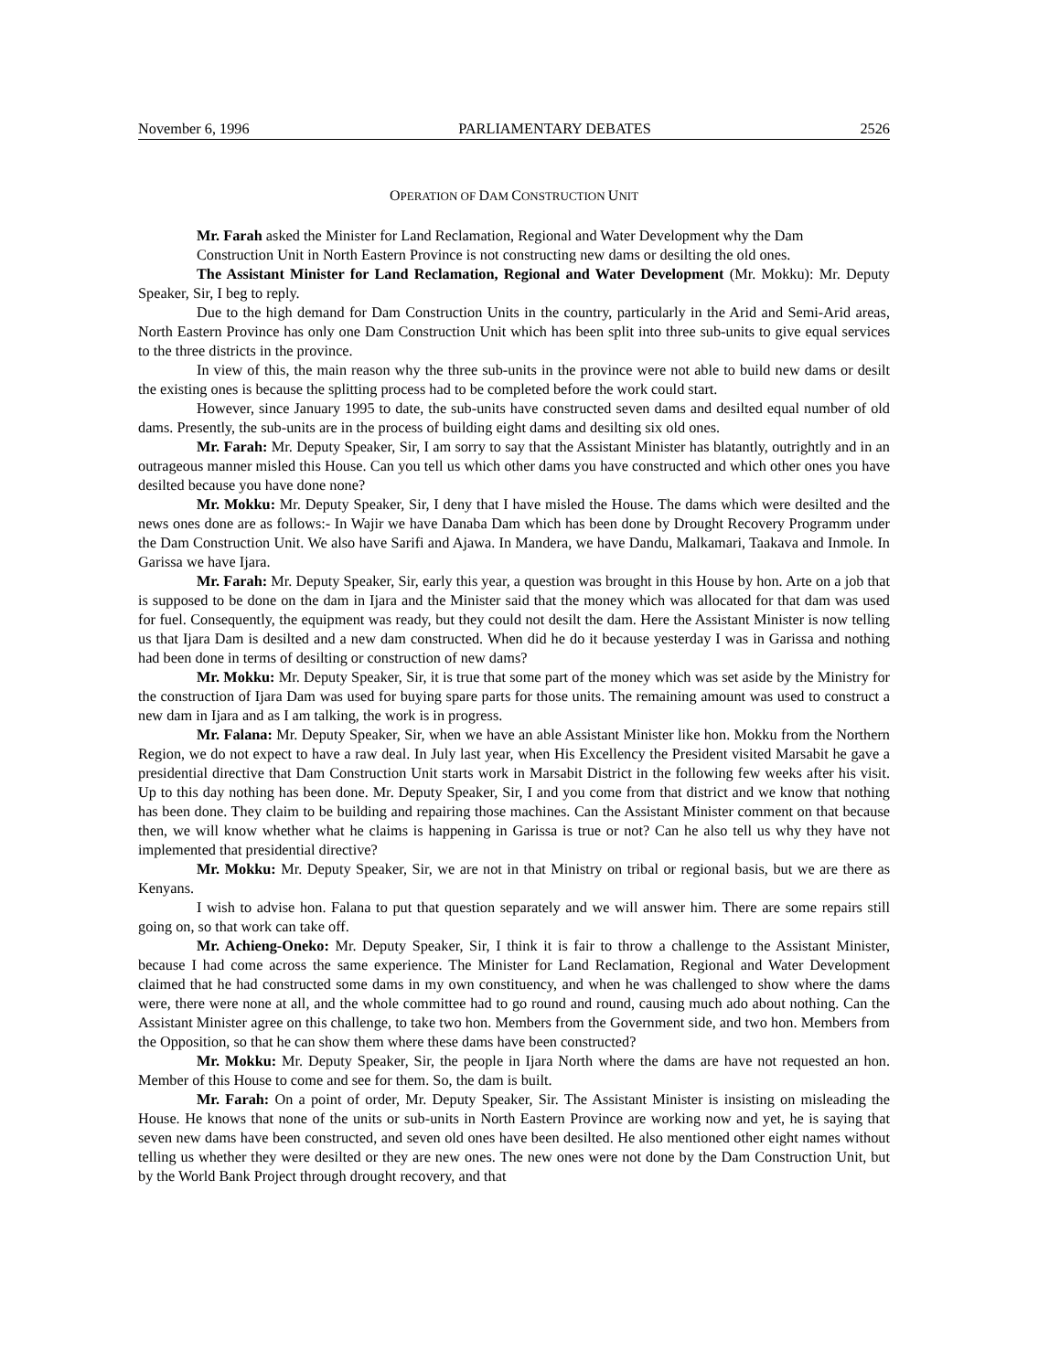November 6, 1996 PARLIAMENTARY DEBATES 2526
OPERATION OF DAM CONSTRUCTION UNIT
Mr. Farah asked the Minister for Land Reclamation, Regional and Water Development why the Dam Construction Unit in North Eastern Province is not constructing new dams or desilting the old ones.
The Assistant Minister for Land Reclamation, Regional and Water Development (Mr. Mokku): Mr. Deputy Speaker, Sir, I beg to reply.
Due to the high demand for Dam Construction Units in the country, particularly in the Arid and Semi-Arid areas, North Eastern Province has only one Dam Construction Unit which has been split into three sub-units to give equal services to the three districts in the province.
In view of this, the main reason why the three sub-units in the province were not able to build new dams or desilt the existing ones is because the splitting process had to be completed before the work could start.
However, since January 1995 to date, the sub-units have constructed seven dams and desilted equal number of old dams. Presently, the sub-units are in the process of building eight dams and desilting six old ones.
Mr. Farah: Mr. Deputy Speaker, Sir, I am sorry to say that the Assistant Minister has blatantly, outrightly and in an outrageous manner misled this House. Can you tell us which other dams you have constructed and which other ones you have desilted because you have done none?
Mr. Mokku: Mr. Deputy Speaker, Sir, I deny that I have misled the House. The dams which were desilted and the news ones done are as follows:- In Wajir we have Danaba Dam which has been done by Drought Recovery Programm under the Dam Construction Unit. We also have Sarifi and Ajawa. In Mandera, we have Dandu, Malkamari, Taakava and Inmole. In Garissa we have Ijara.
Mr. Farah: Mr. Deputy Speaker, Sir, early this year, a question was brought in this House by hon. Arte on a job that is supposed to be done on the dam in Ijara and the Minister said that the money which was allocated for that dam was used for fuel. Consequently, the equipment was ready, but they could not desilt the dam. Here the Assistant Minister is now telling us that Ijara Dam is desilted and a new dam constructed. When did he do it because yesterday I was in Garissa and nothing had been done in terms of desilting or construction of new dams?
Mr. Mokku: Mr. Deputy Speaker, Sir, it is true that some part of the money which was set aside by the Ministry for the construction of Ijara Dam was used for buying spare parts for those units. The remaining amount was used to construct a new dam in Ijara and as I am talking, the work is in progress.
Mr. Falana: Mr. Deputy Speaker, Sir, when we have an able Assistant Minister like hon. Mokku from the Northern Region, we do not expect to have a raw deal. In July last year, when His Excellency the President visited Marsabit he gave a presidential directive that Dam Construction Unit starts work in Marsabit District in the following few weeks after his visit. Up to this day nothing has been done. Mr. Deputy Speaker, Sir, I and you come from that district and we know that nothing has been done. They claim to be building and repairing those machines. Can the Assistant Minister comment on that because then, we will know whether what he claims is happening in Garissa is true or not? Can he also tell us why they have not implemented that presidential directive?
Mr. Mokku: Mr. Deputy Speaker, Sir, we are not in that Ministry on tribal or regional basis, but we are there as Kenyans.
I wish to advise hon. Falana to put that question separately and we will answer him. There are some repairs still going on, so that work can take off.
Mr. Achieng-Oneko: Mr. Deputy Speaker, Sir, I think it is fair to throw a challenge to the Assistant Minister, because I had come across the same experience. The Minister for Land Reclamation, Regional and Water Development claimed that he had constructed some dams in my own constituency, and when he was challenged to show where the dams were, there were none at all, and the whole committee had to go round and round, causing much ado about nothing. Can the Assistant Minister agree on this challenge, to take two hon. Members from the Government side, and two hon. Members from the Opposition, so that he can show them where these dams have been constructed?
Mr. Mokku: Mr. Deputy Speaker, Sir, the people in Ijara North where the dams are have not requested an hon. Member of this House to come and see for them. So, the dam is built.
Mr. Farah: On a point of order, Mr. Deputy Speaker, Sir. The Assistant Minister is insisting on misleading the House. He knows that none of the units or sub-units in North Eastern Province are working now and yet, he is saying that seven new dams have been constructed, and seven old ones have been desilted. He also mentioned other eight names without telling us whether they were desilted or they are new ones. The new ones were not done by the Dam Construction Unit, but by the World Bank Project through drought recovery, and that